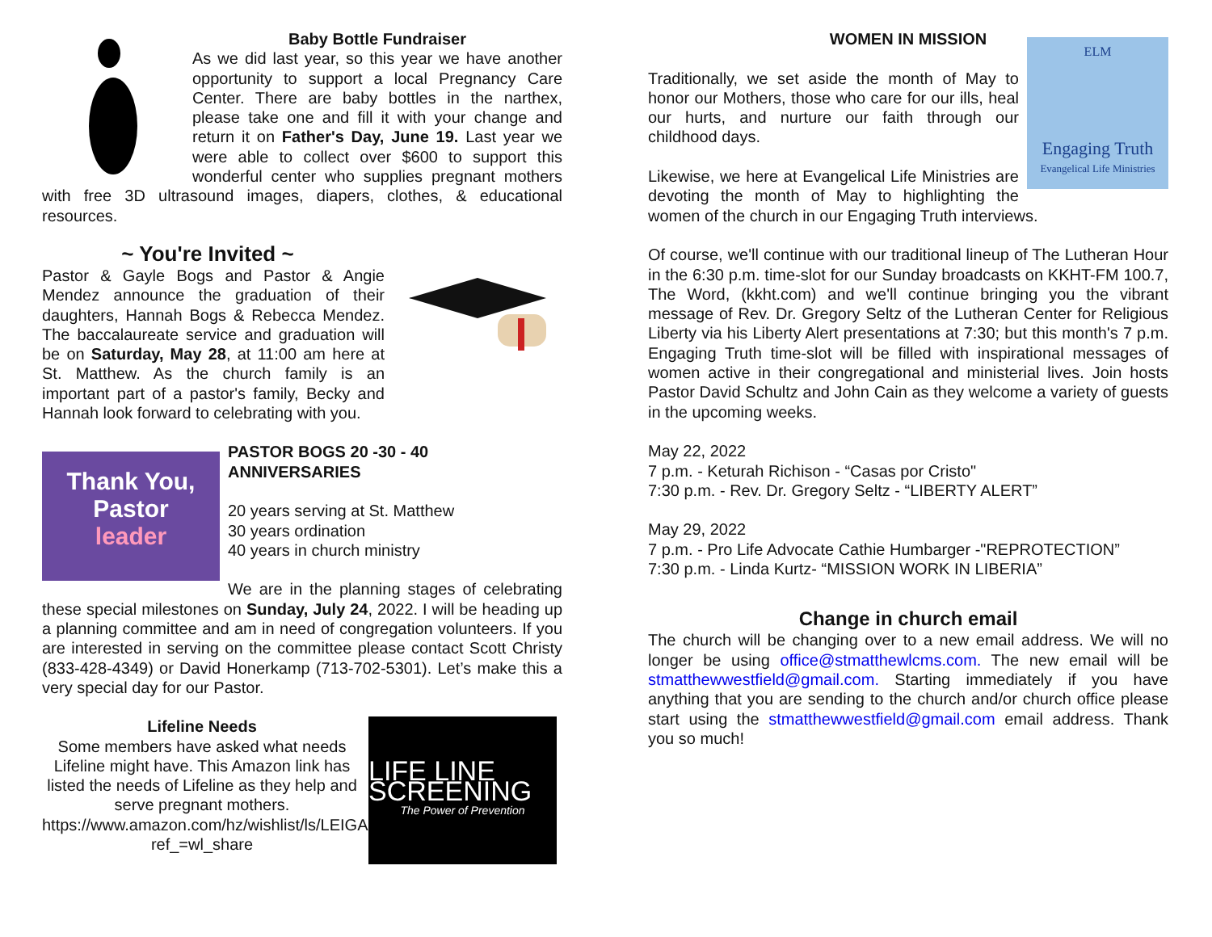Baby Bottle Fundraiser
As we did last year, so this year we have another opportunity to support a local Pregnancy Care Center. There are baby bottles in the narthex, please take one and fill it with your change and return it on Father's Day, June 19. Last year we were able to collect over $600 to support this wonderful center who supplies pregnant mothers with free 3D ultrasound images, diapers, clothes, & educational resources.
~ You're Invited ~
Pastor & Gayle Bogs and Pastor & Angie Mendez announce the graduation of their daughters, Hannah Bogs & Rebecca Mendez. The baccalaureate service and graduation will be on Saturday, May 28, at 11:00 am here at St. Matthew. As the church family is an important part of a pastor's family, Becky and Hannah look forward to celebrating with you.
Thank You,
Pastor
leader
PASTOR BOGS 20 -30 - 40 ANNIVERSARIES
20 years serving at St. Matthew
30 years ordination
40 years in church ministry
We are in the planning stages of celebrating these special milestones on Sunday, July 24, 2022. I will be heading up a planning committee and am in need of congregation volunteers. If you are interested in serving on the committee please contact Scott Christy (833-428-4349) or David Honerkamp (713-702-5301). Let’s make this a very special day for our Pastor.
Lifeline Needs
Some members have asked what needs Lifeline might have. This Amazon link has listed the needs of Lifeline as they help and serve pregnant mothers. https://www.amazon.com/hz/wishlist/ls/LEIGA6WGX4L6?ref_=wl_share
LIFE LINE SCREENING
The Power of Prevention
WOMEN IN MISSION
ELM
Engaging Truth
Evangelical Life Ministries
Traditionally, we set aside the month of May to honor our Mothers, those who care for our ills, heal our hurts, and nurture our faith through our childhood days.
Likewise, we here at Evangelical Life Ministries are devoting the month of May to highlighting the women of the church in our Engaging Truth interviews.
Of course, we'll continue with our traditional lineup of The Lutheran Hour in the 6:30 p.m. time-slot for our Sunday broadcasts on KKHT-FM 100.7, The Word, (kkht.com) and we'll continue bringing you the vibrant message of Rev. Dr. Gregory Seltz of the Lutheran Center for Religious Liberty via his Liberty Alert presentations at 7:30; but this month's 7 p.m. Engaging Truth time-slot will be filled with inspirational messages of women active in their congregational and ministerial lives. Join hosts Pastor David Schultz and John Cain as they welcome a variety of guests in the upcoming weeks.
May 22, 2022
7 p.m. - Keturah Richison - “Casas por Cristo"
7:30 p.m. - Rev. Dr. Gregory Seltz - “LIBERTY ALERT”
May 29, 2022
7 p.m. - Pro Life Advocate Cathie Humbarger -"REPROTECTION”
7:30 p.m. - Linda Kurtz- “MISSION WORK IN LIBERIA”
Change in church email
The church will be changing over to a new email address. We will no longer be using office@stmatthewlcms.com. The new email will be stmatthewwestfield@gmail.com. Starting immediately if you have anything that you are sending to the church and/or church office please start using the stmatthewwestfield@gmail.com email address. Thank you so much!